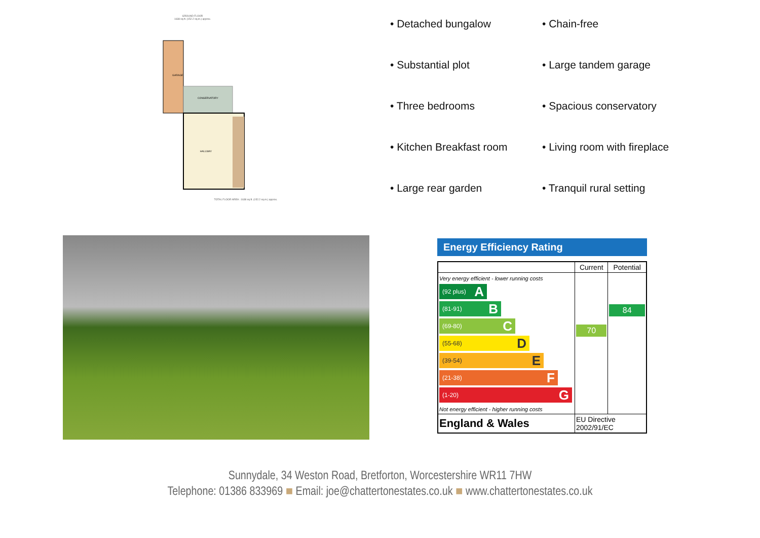GROUND FLOOR
1638 sq.ft. (152.2 sq.m.) approx.
GARAGE
CONSERVATORY
HALLWAY
TOTAL FLOOR AREA : 1638 sq.ft. (152.2 sq.m.) approx.
• Detached bungalow
• Chain-free
• Substantial plot
• Large tandem garage
• Three bedrooms
• Spacious conservatory
• Kitchen Breakfast room
• Living room with fireplace
• Large rear garden
• Tranquil rural setting
Energy Efficiency Rating
| | Current | Potential |
| --- | --- | --- |
| Very energy efficient - lower running costs (92 plus) A (81-91) B (69-80) C (55-68) D (39-54) E (21-38) F (1-20) G Not energy efficient - higher running costs | 70 | 84 |
| England & Wales | EU Directive 2002/91/EC | |
Sunnydale, 34 Weston Road, Bretforton, Worcestershire WR11 7HW
Telephone: 01386 833969 ■ Email: joe@chattertonestates.co.uk ■ www.chattertonestates.co.uk